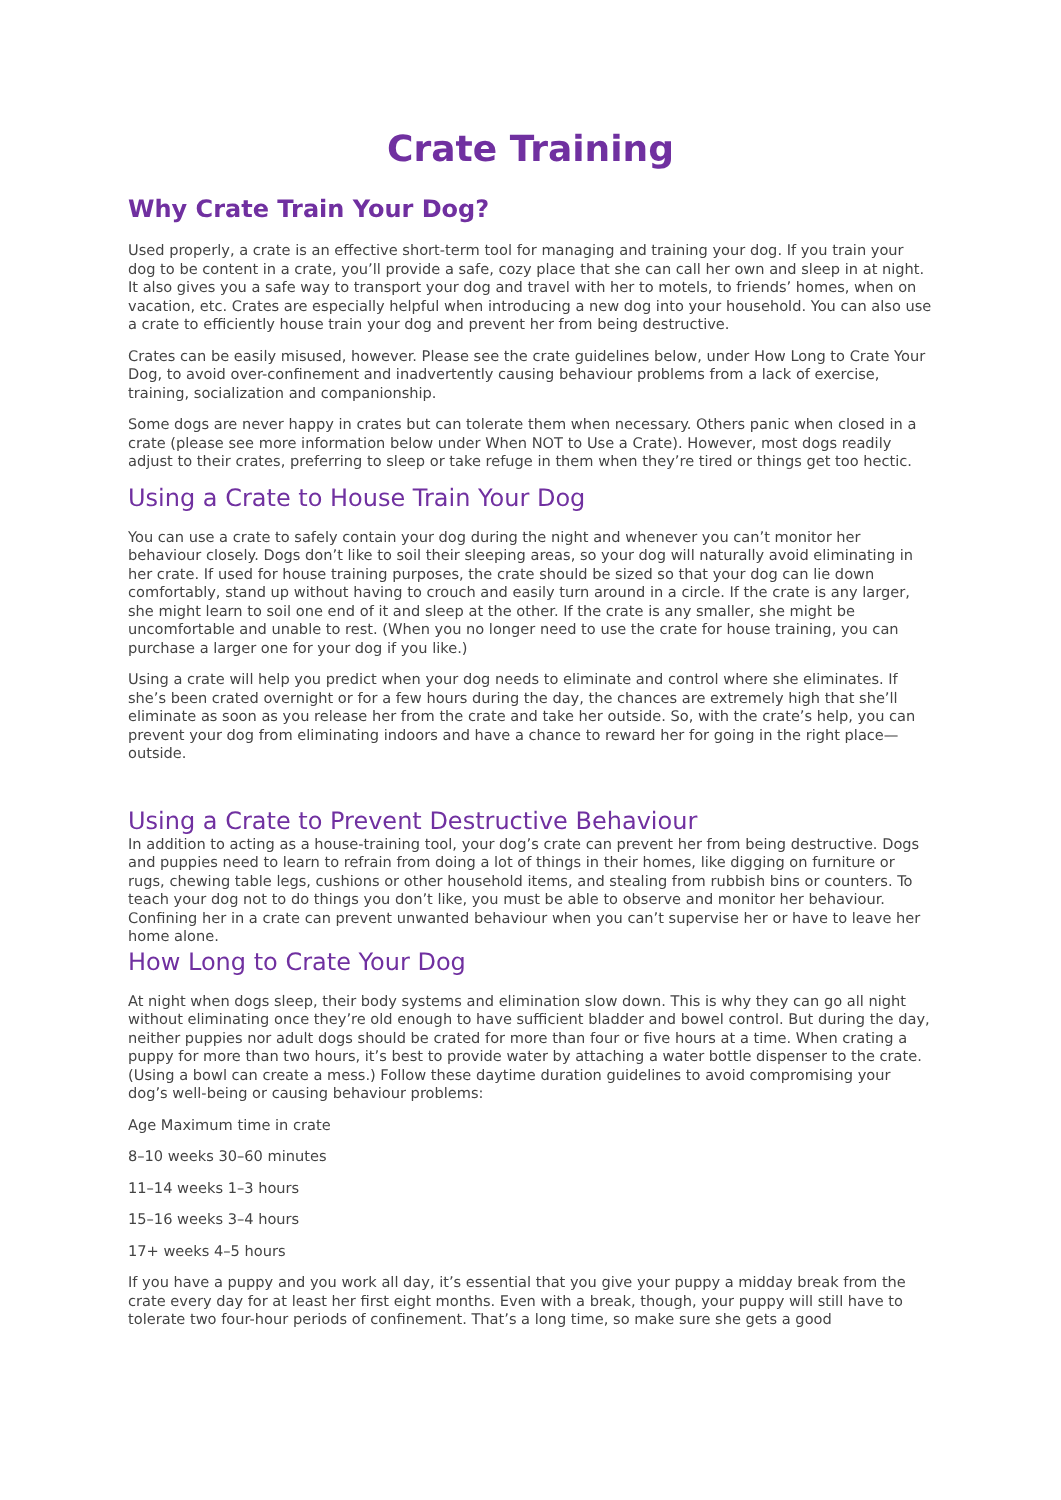Crate Training
Why Crate Train Your Dog?
Used properly, a crate is an effective short-term tool for managing and training your dog. If you train your dog to be content in a crate, you’ll provide a safe, cozy place that she can call her own and sleep in at night. It also gives you a safe way to transport your dog and travel with her to motels, to friends’ homes, when on vacation, etc. Crates are especially helpful when introducing a new dog into your household. You can also use a crate to efficiently house train your dog and prevent her from being destructive.
Crates can be easily misused, however. Please see the crate guidelines below, under How Long to Crate Your Dog, to avoid over-confinement and inadvertently causing behaviour problems from a lack of exercise, training, socialization and companionship.
Some dogs are never happy in crates but can tolerate them when necessary. Others panic when closed in a crate (please see more information below under When NOT to Use a Crate). However, most dogs readily adjust to their crates, preferring to sleep or take refuge in them when they’re tired or things get too hectic.
Using a Crate to House Train Your Dog
You can use a crate to safely contain your dog during the night and whenever you can’t monitor her behaviour closely. Dogs don’t like to soil their sleeping areas, so your dog will naturally avoid eliminating in her crate. If used for house training purposes, the crate should be sized so that your dog can lie down comfortably, stand up without having to crouch and easily turn around in a circle. If the crate is any larger, she might learn to soil one end of it and sleep at the other. If the crate is any smaller, she might be uncomfortable and unable to rest. (When you no longer need to use the crate for house training, you can purchase a larger one for your dog if you like.)
Using a crate will help you predict when your dog needs to eliminate and control where she eliminates. If she’s been crated overnight or for a few hours during the day, the chances are extremely high that she’ll eliminate as soon as you release her from the crate and take her outside. So, with the crate’s help, you can prevent your dog from eliminating indoors and have a chance to reward her for going in the right place—outside.
Using a Crate to Prevent Destructive Behaviour
In addition to acting as a house-training tool, your dog’s crate can prevent her from being destructive. Dogs and puppies need to learn to refrain from doing a lot of things in their homes, like digging on furniture or rugs, chewing table legs, cushions or other household items, and stealing from rubbish bins or counters. To teach your dog not to do things you don’t like, you must be able to observe and monitor her behaviour. Confining her in a crate can prevent unwanted behaviour when you can’t supervise her or have to leave her home alone.
How Long to Crate Your Dog
At night when dogs sleep, their body systems and elimination slow down. This is why they can go all night without eliminating once they’re old enough to have sufficient bladder and bowel control. But during the day, neither puppies nor adult dogs should be crated for more than four or five hours at a time. When crating a puppy for more than two hours, it’s best to provide water by attaching a water bottle dispenser to the crate. (Using a bowl can create a mess.) Follow these daytime duration guidelines to avoid compromising your dog’s well-being or causing behaviour problems:
Age Maximum time in crate
8–10 weeks 30–60 minutes
11–14 weeks 1–3 hours
15–16 weeks 3–4 hours
17+ weeks 4–5 hours
If you have a puppy and you work all day, it’s essential that you give your puppy a midday break from the crate every day for at least her first eight months. Even with a break, though, your puppy will still have to tolerate two four-hour periods of confinement. That’s a long time, so make sure she gets a good